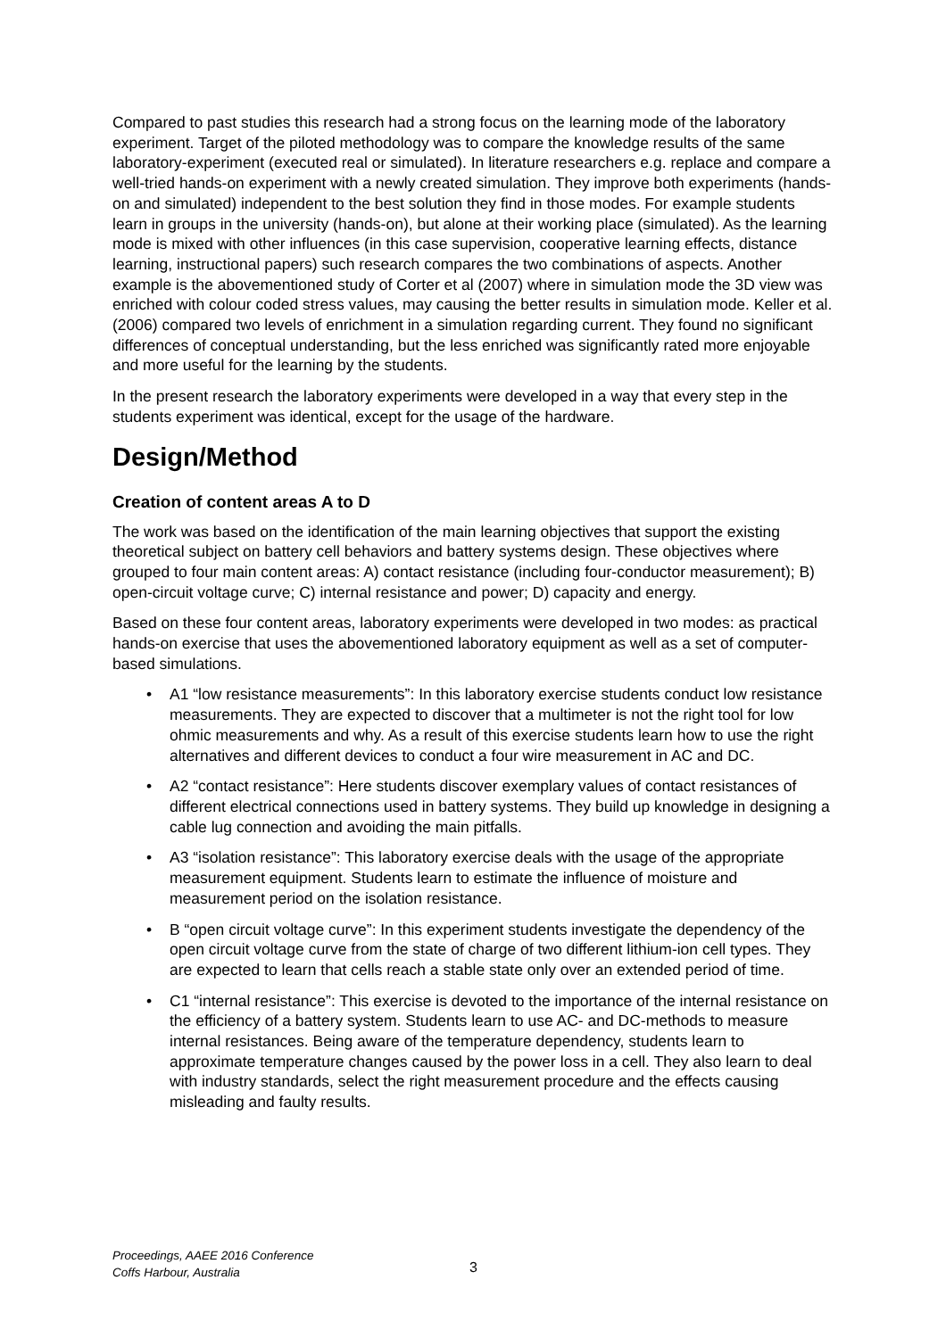Compared to past studies this research had a strong focus on the learning mode of the laboratory experiment. Target of the piloted methodology was to compare the knowledge results of the same laboratory-experiment (executed real or simulated). In literature researchers e.g. replace and compare a well-tried hands-on experiment with a newly created simulation. They improve both experiments (hands-on and simulated) independent to the best solution they find in those modes. For example students learn in groups in the university (hands-on), but alone at their working place (simulated). As the learning mode is mixed with other influences (in this case supervision, cooperative learning effects, distance learning, instructional papers) such research compares the two combinations of aspects. Another example is the abovementioned study of Corter et al (2007) where in simulation mode the 3D view was enriched with colour coded stress values, may causing the better results in simulation mode. Keller et al. (2006) compared two levels of enrichment in a simulation regarding current. They found no significant differences of conceptual understanding, but the less enriched was significantly rated more enjoyable and more useful for the learning by the students.
In the present research the laboratory experiments were developed in a way that every step in the students experiment was identical, except for the usage of the hardware.
Design/Method
Creation of content areas A to D
The work was based on the identification of the main learning objectives that support the existing theoretical subject on battery cell behaviors and battery systems design. These objectives where grouped to four main content areas: A) contact resistance (including four-conductor measurement); B) open-circuit voltage curve; C) internal resistance and power; D) capacity and energy.
Based on these four content areas, laboratory experiments were developed in two modes: as practical hands-on exercise that uses the abovementioned laboratory equipment as well as a set of computer-based simulations.
• A1 “low resistance measurements”: In this laboratory exercise students conduct low resistance measurements. They are expected to discover that a multimeter is not the right tool for low ohmic measurements and why. As a result of this exercise students learn how to use the right alternatives and different devices to conduct a four wire measurement in AC and DC.
• A2 “contact resistance”: Here students discover exemplary values of contact resistances of different electrical connections used in battery systems. They build up knowledge in designing a cable lug connection and avoiding the main pitfalls.
• A3 “isolation resistance”: This laboratory exercise deals with the usage of the appropriate measurement equipment. Students learn to estimate the influence of moisture and measurement period on the isolation resistance.
• B “open circuit voltage curve”: In this experiment students investigate the dependency of the open circuit voltage curve from the state of charge of two different lithium-ion cell types. They are expected to learn that cells reach a stable state only over an extended period of time.
• C1 “internal resistance”: This exercise is devoted to the importance of the internal resistance on the efficiency of a battery system. Students learn to use AC- and DC-methods to measure internal resistances. Being aware of the temperature dependency, students learn to approximate temperature changes caused by the power loss in a cell. They also learn to deal with industry standards, select the right measurement procedure and the effects causing misleading and faulty results.
Proceedings, AAEE 2016 Conference
Coffs Harbour, Australia
3